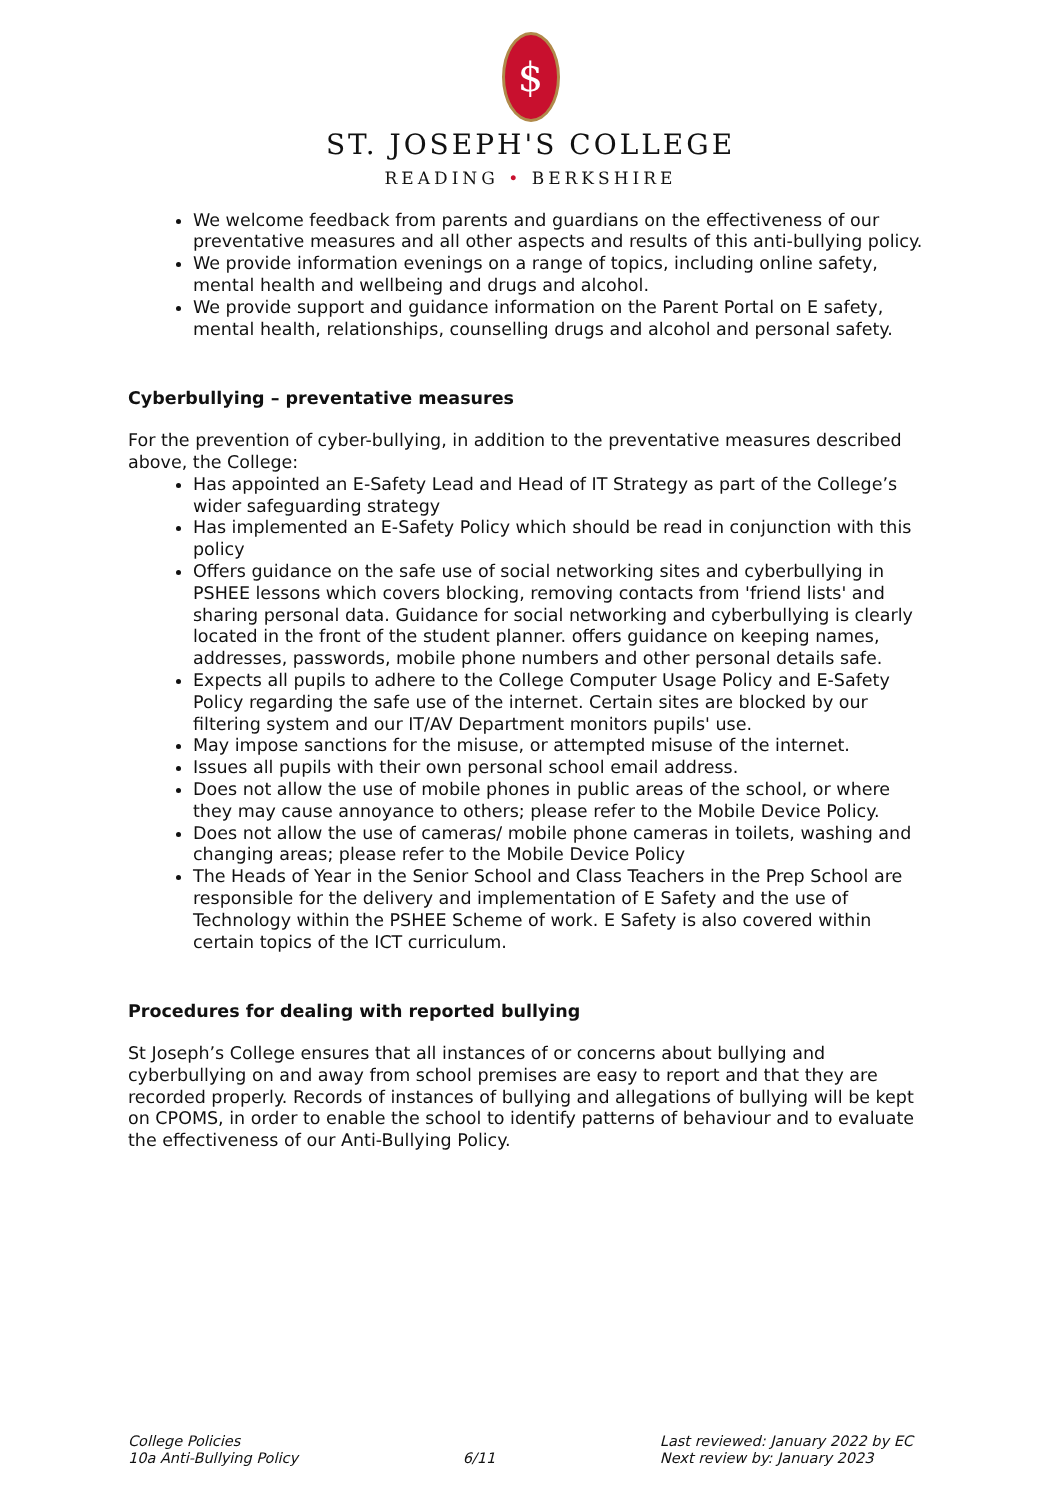$
ST. JOSEPH'S COLLEGE
READING • BERKSHIRE
We welcome feedback from parents and guardians on the effectiveness of our preventative measures and all other aspects and results of this anti-bullying policy.
We provide information evenings on a range of topics, including online safety, mental health and wellbeing and drugs and alcohol.
We provide support and guidance information on the Parent Portal on E safety, mental health, relationships, counselling drugs and alcohol and personal safety.
Cyberbullying – preventative measures
For the prevention of cyber-bullying, in addition to the preventative measures described above, the College:
Has appointed an E-Safety Lead and Head of IT Strategy as part of the College’s wider safeguarding strategy
Has implemented an E-Safety Policy which should be read in conjunction with this policy
Offers guidance on the safe use of social networking sites and cyberbullying in PSHEE lessons which covers blocking, removing contacts from 'friend lists' and sharing personal data. Guidance for social networking and cyberbullying is clearly located in the front of the student planner. offers guidance on keeping names, addresses, passwords, mobile phone numbers and other personal details safe.
Expects all pupils to adhere to the College Computer Usage Policy and E-Safety Policy regarding the safe use of the internet. Certain sites are blocked by our filtering system and our IT/AV Department monitors pupils' use.
May impose sanctions for the misuse, or attempted misuse of the internet.
Issues all pupils with their own personal school email address.
Does not allow the use of mobile phones in public areas of the school, or where they may cause annoyance to others; please refer to the Mobile Device Policy.
Does not allow the use of cameras/ mobile phone cameras in toilets, washing and changing areas; please refer to the Mobile Device Policy
The Heads of Year in the Senior School and Class Teachers in the Prep School are responsible for the delivery and implementation of E Safety and the use of Technology within the PSHEE Scheme of work. E Safety is also covered within certain topics of the ICT curriculum.
Procedures for dealing with reported bullying
St Joseph’s College ensures that all instances of or concerns about bullying and cyberbullying on and away from school premises are easy to report and that they are recorded properly. Records of instances of bullying and allegations of bullying will be kept on CPOMS, in order to enable the school to identify patterns of behaviour and to evaluate the effectiveness of our Anti-Bullying Policy.
College Policies
10a Anti-Bullying Policy
6/11 Last reviewed: January 2022 by EC
Next review by: January 2023